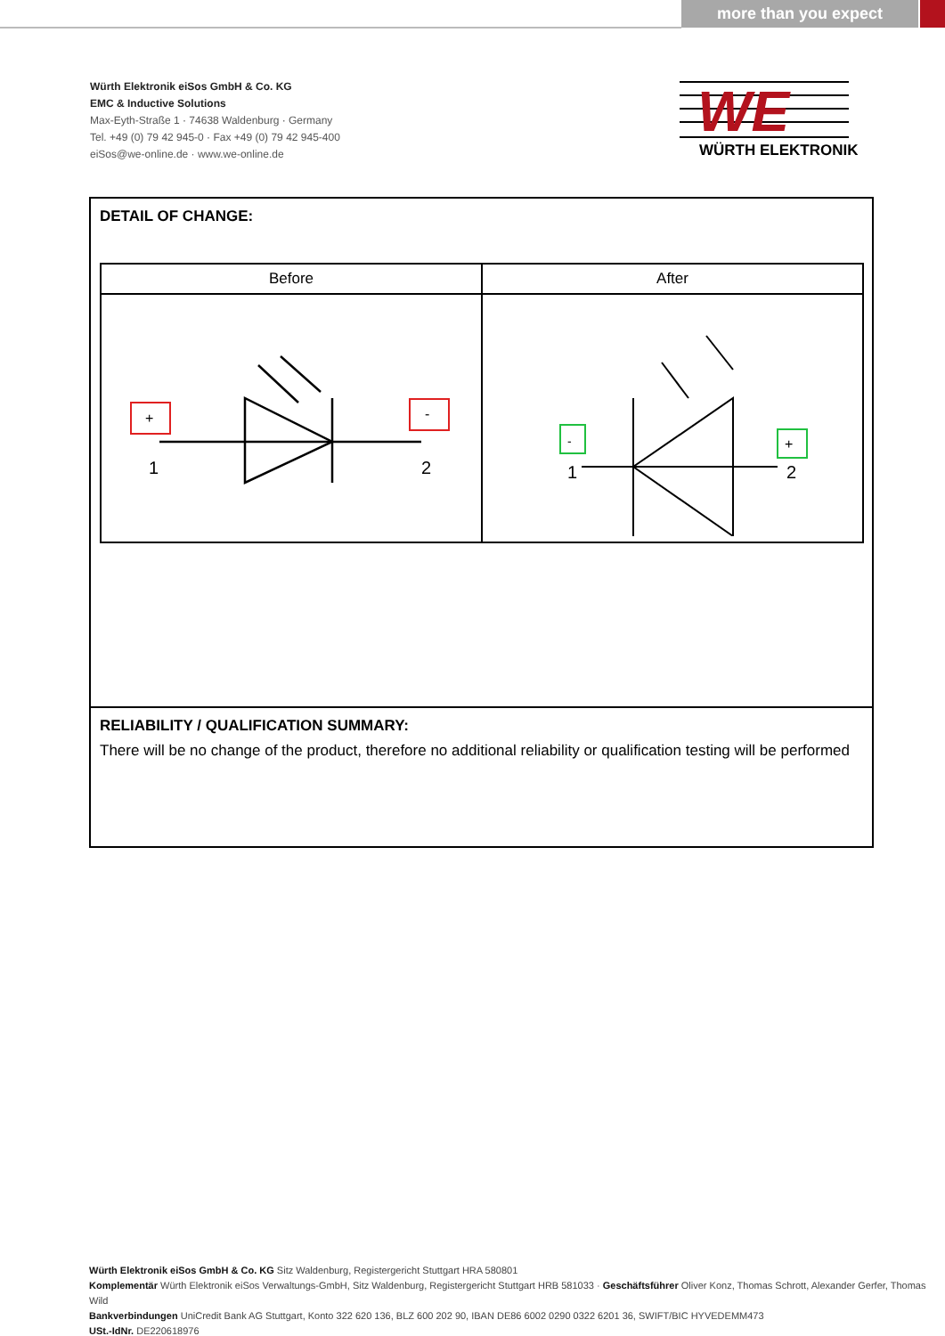more than you expect
Würth Elektronik eiSos GmbH & Co. KG
EMC & Inductive Solutions
Max-Eyth-Straße 1 · 74638 Waldenburg · Germany
Tel. +49 (0) 79 42 945-0 · Fax +49 (0) 79 42 945-400
eiSos@we-online.de · www.we-online.de
WE
WÜRTH ELEKTRONIK
DETAIL OF CHANGE:
| Before | After |
| --- | --- |
| + - 1 2 | - + 1 2 |
RELIABILITY / QUALIFICATION SUMMARY:
There will be no change of the product, therefore no additional reliability or qualification testing will be performed
Würth Elektronik eiSos GmbH & Co. KG Sitz Waldenburg, Registergericht Stuttgart HRA 580801
Komplementär Würth Elektronik eiSos Verwaltungs-GmbH, Sitz Waldenburg, Registergericht Stuttgart HRB 581033 · Geschäftsführer Oliver Konz, Thomas Schrott, Alexander Gerfer, Thomas Wild
Bankverbindungen UniCredit Bank AG Stuttgart, Konto 322 620 136, BLZ 600 202 90, IBAN DE86 6002 0290 0322 6201 36, SWIFT/BIC HYVEDEMM473
USt.-IdNr. DE220618976